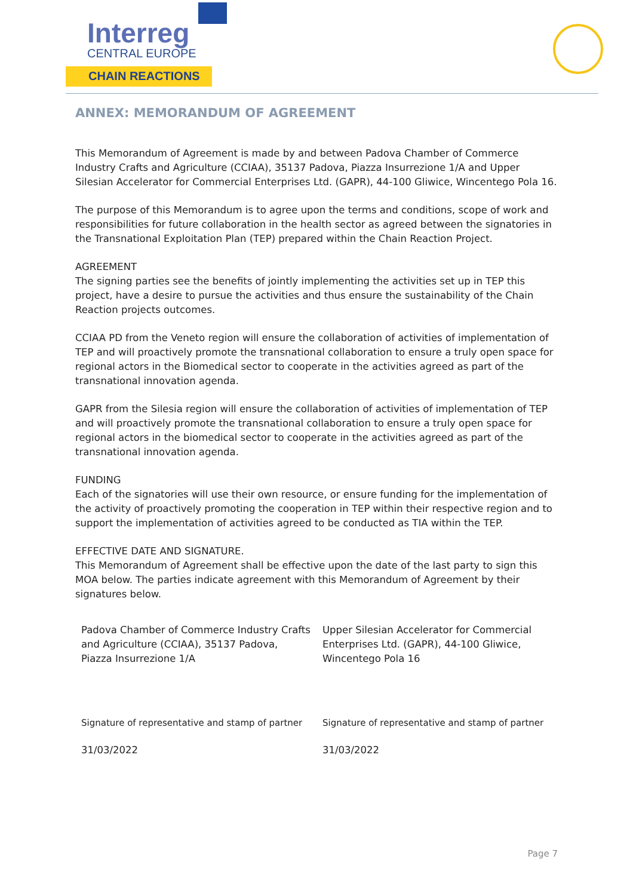Interreg
CENTRAL EUROPE
CHAIN REACTIONS
ANNEX: MEMORANDUM OF AGREEMENT
This Memorandum of Agreement is made by and between Padova Chamber of Commerce Industry Crafts and Agriculture (CCIAA), 35137 Padova, Piazza Insurrezione 1/A and Upper Silesian Accelerator for Commercial Enterprises Ltd. (GAPR), 44-100 Gliwice, Wincentego Pola 16.
The purpose of this Memorandum is to agree upon the terms and conditions, scope of work and responsibilities for future collaboration in the health sector as agreed between the signatories in the Transnational Exploitation Plan (TEP) prepared within the Chain Reaction Project.
AGREEMENT
The signing parties see the benefits of jointly implementing the activities set up in TEP this project, have a desire to pursue the activities and thus ensure the sustainability of the Chain Reaction projects outcomes.
CCIAA PD from the Veneto region will ensure the collaboration of activities of implementation of TEP and will proactively promote the transnational collaboration to ensure a truly open space for regional actors in the Biomedical sector to cooperate in the activities agreed as part of the transnational innovation agenda.
GAPR from the Silesia region will ensure the collaboration of activities of implementation of TEP and will proactively promote the transnational collaboration to ensure a truly open space for regional actors in the biomedical sector to cooperate in the activities agreed as part of the transnational innovation agenda.
FUNDING
Each of the signatories will use their own resource, or ensure funding for the implementation of the activity of proactively promoting the cooperation in TEP within their respective region and to support the implementation of activities agreed to be conducted as TIA within the TEP.
EFFECTIVE DATE AND SIGNATURE.
This Memorandum of Agreement shall be effective upon the date of the last party to sign this MOA below. The parties indicate agreement with this Memorandum of Agreement by their signatures below.
| Padova Chamber of Commerce Industry Crafts and Agriculture (CCIAA), 35137 Padova, Piazza Insurrezione 1/A | Upper Silesian Accelerator for Commercial Enterprises Ltd. (GAPR), 44-100 Gliwice, Wincentego Pola 16 |
| Signature of representative and stamp of partner | Signature of representative and stamp of partner |
| 31/03/2022 | 31/03/2022 |
Page 7